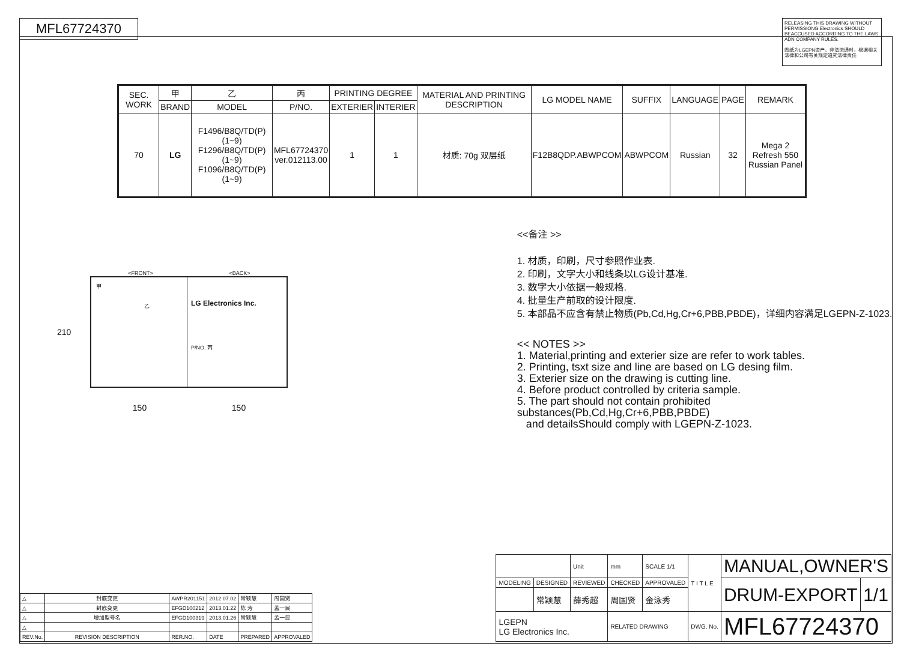MFL67724370
RELEASING THIS DRAWING WITHOUT PERMISSIONG Electronics SHOULD BEACCUSED ACCORDING TO THE LAWS ADN COMPANY RULES.
图纸为LGEPN资产，非法流通时，根据相关法律和公司有关规定追究法律责任
| SEC. WORK | 甲 | 乙 | 丙 | PRINTING DEGREE | | MATERIAL AND PRINTING DESCRIPTION | LG MODEL NAME | SUFFIX | LANGUAGE | PAGE | REMARK |
| --- | --- | --- | --- | --- | --- | --- | --- | --- | --- | --- | --- |
| | BRAND | MODEL | P/NO. | EXTERIER | INTERIER | | | | | | |
| 70 | LG | F1496/B8Q/TD(P)(1~9) F1296/B8Q/TD(P)(1~9) F1096/B8Q/TD(P)(1~9) | MFL67724370 ver.012113.00 | 1 | 1 | 材质: 70g 双层纸 | F12B8QDP.ABWPCOM | ABWPCOM | Russian | 32 | Mega 2 Refresh 550 Russian Panel |
<FRONT> <BACK>
210
甲
乙
LG Electronics Inc.
P/NO. 丙
150 150
<<备注 >>
1. 材质，印刷，尺寸参照作业表.
2. 印刷，文字大小和线条以LG设计基准.
3. 数字大小依据一般规格.
4. 批量生产前取的设计限度.
5. 本部品不应含有禁止物质(Pb,Cd,Hg,Cr+6,PBB,PBDE)，详细内容满足LGEPN-Z-1023.
<< NOTES >>
1. Material,printing and exterier size are refer to work tables.
2. Printing, tsxt size and line are based on LG desing film.
3. Exterier size on the drawing is cutting line.
4. Before product controlled by criteria sample.
5. The part should not contain prohibited substances(Pb,Cd,Hg,Cr+6,PBB,PBDE)
and detailsShould comply with LGEPN-Z-1023.
| △ | 封底变更 | AWPR201151 | 2012.07.02 | 常颖慧 | 周国贤 |
| △ | 封底变更 | EFGD100212 | 2013.01.22 | 陈 芳 | 孟一民 |
| △ | 增加型号名 | EFGD100319 | 2013.01.26 | 常颖慧 | 孟一民 |
| △ | | | | | |
| REV.No. | REVISION DESCRIPTION | RER.NO. | DATE | PREPARED | APPROVALED |
| | | Unit | mm | SCALE 1/1 | T I T L E | MANUAL,OWNER'S | |
| MODELING | DESIGNED | REVIEWED | CHECKED | APPROVALED | | DRUM-EXPORT | 1/1 |
| | 常颖慧 | 薛秀超 | 周国贤 | 金泳秀 | | | |
| LGEPN LG Electronics Inc. | | | RELATED DRAWING | | DWG. No. | MFL67724370 | |